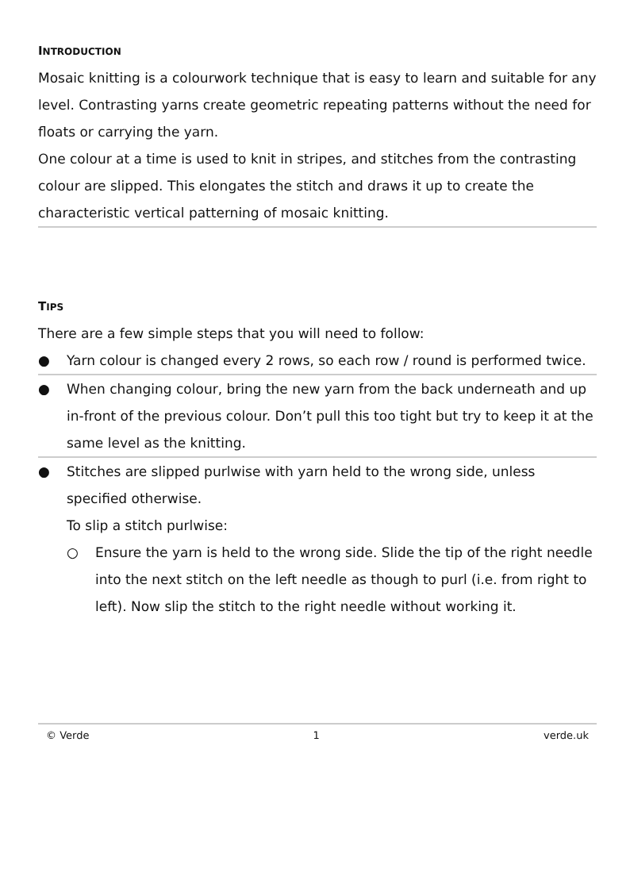INTRODUCTION
Mosaic knitting is a colourwork technique that is easy to learn and suitable for any level. Contrasting yarns create geometric repeating patterns without the need for floats or carrying the yarn.
One colour at a time is used to knit in stripes, and stitches from the contrasting colour are slipped. This elongates the stitch and draws it up to create the characteristic vertical patterning of mosaic knitting.
TIPS
There are a few simple steps that you will need to follow:
● Yarn colour is changed every 2 rows, so each row / round is performed twice.
● When changing colour, bring the new yarn from the back underneath and up in-front of the previous colour. Don’t pull this too tight but try to keep it at the same level as the knitting.
● Stitches are slipped purlwise with yarn held to the wrong side, unless specified otherwise.
To slip a stitch purlwise:
○ Ensure the yarn is held to the wrong side. Slide the tip of the right needle into the next stitch on the left needle as though to purl (i.e. from right to left). Now slip the stitch to the right needle without working it.
© Verde 1 verde.uk